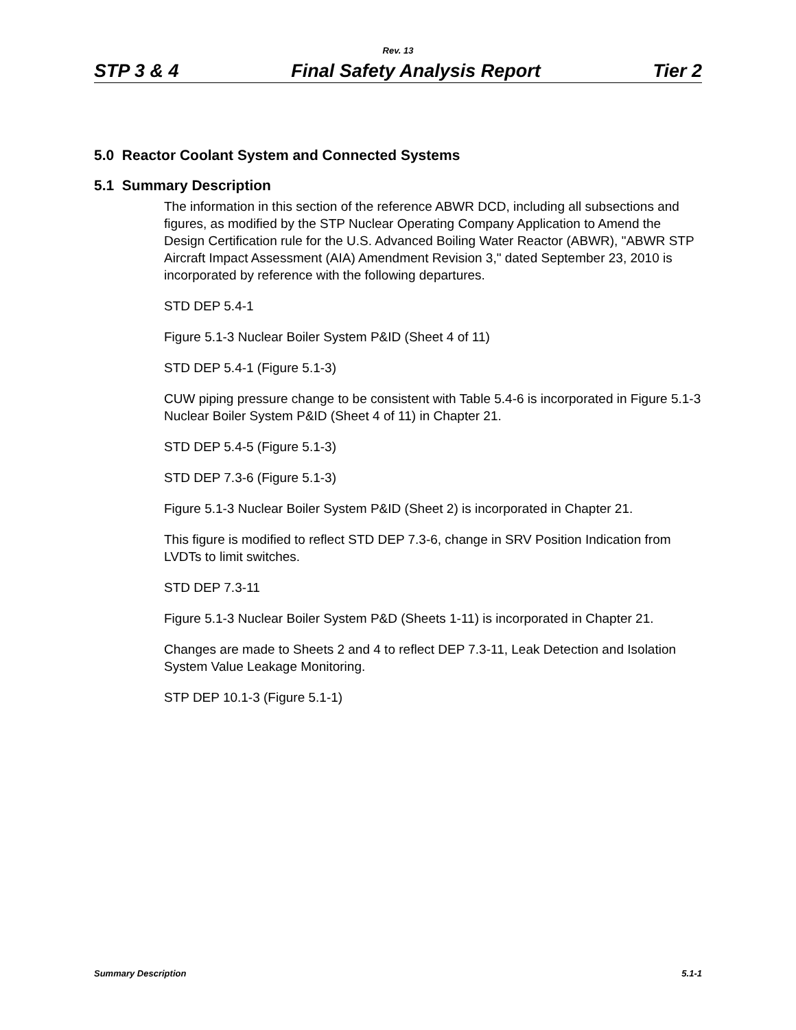Rev. 13
STP 3 & 4 Final Safety Analysis Report Tier 2
5.0 Reactor Coolant System and Connected Systems
5.1 Summary Description
The information in this section of the reference ABWR DCD, including all subsections and figures, as modified by the STP Nuclear Operating Company Application to Amend the Design Certification rule for the U.S. Advanced Boiling Water Reactor (ABWR), "ABWR STP Aircraft Impact Assessment (AIA) Amendment Revision 3," dated September 23, 2010 is incorporated by reference with the following departures.
STD DEP 5.4-1
Figure 5.1-3 Nuclear Boiler System P&ID (Sheet 4 of 11)
STD DEP 5.4-1 (Figure 5.1-3)
CUW piping pressure change to be consistent with Table 5.4-6 is incorporated in Figure 5.1-3 Nuclear Boiler System P&ID (Sheet 4 of 11) in Chapter 21.
STD DEP 5.4-5 (Figure 5.1-3)
STD DEP 7.3-6 (Figure 5.1-3)
Figure 5.1-3 Nuclear Boiler System P&ID (Sheet 2) is incorporated in Chapter 21.
This figure is modified to reflect STD DEP 7.3-6, change in SRV Position Indication from LVDTs to limit switches.
STD DEP 7.3-11
Figure 5.1-3 Nuclear Boiler System P&D (Sheets 1-11) is incorporated in Chapter 21.
Changes are made to Sheets 2 and 4 to reflect DEP 7.3-11, Leak Detection and Isolation System Value Leakage Monitoring.
STP DEP 10.1-3 (Figure 5.1-1)
Summary Description 5.1-1